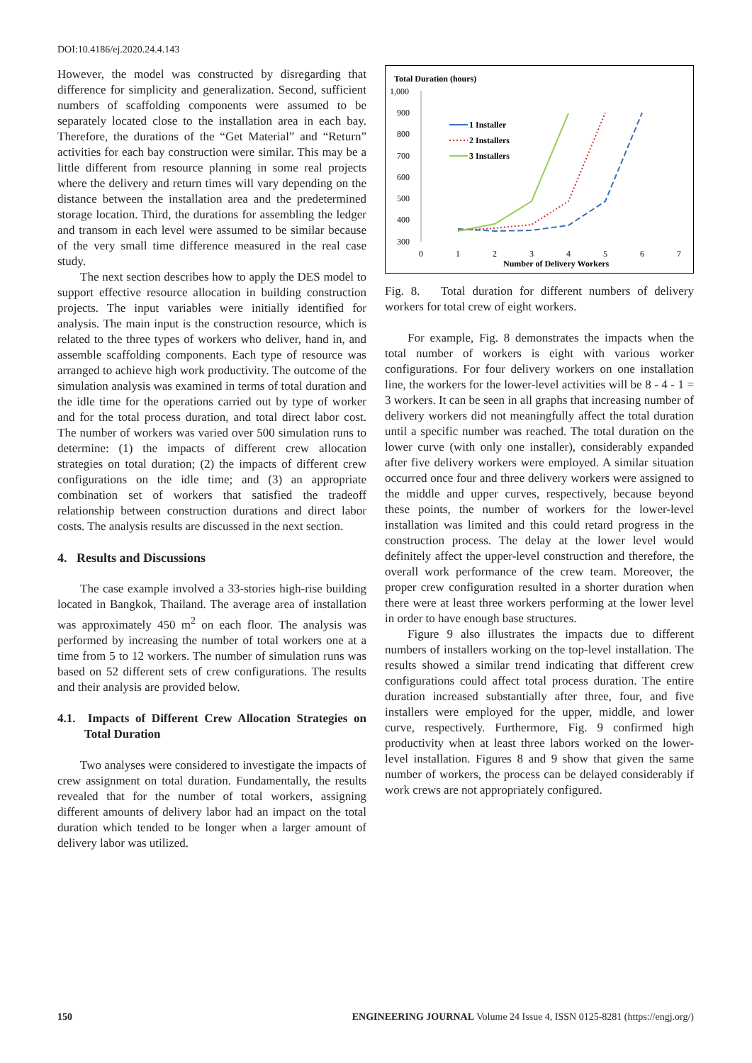DOI:10.4186/ej.2020.24.4.143
However, the model was constructed by disregarding that difference for simplicity and generalization. Second, sufficient numbers of scaffolding components were assumed to be separately located close to the installation area in each bay. Therefore, the durations of the “Get Material” and “Return” activities for each bay construction were similar. This may be a little different from resource planning in some real projects where the delivery and return times will vary depending on the distance between the installation area and the predetermined storage location. Third, the durations for assembling the ledger and transom in each level were assumed to be similar because of the very small time difference measured in the real case study.
The next section describes how to apply the DES model to support effective resource allocation in building construction projects. The input variables were initially identified for analysis. The main input is the construction resource, which is related to the three types of workers who deliver, hand in, and assemble scaffolding components. Each type of resource was arranged to achieve high work productivity. The outcome of the simulation analysis was examined in terms of total duration and the idle time for the operations carried out by type of worker and for the total process duration, and total direct labor cost. The number of workers was varied over 500 simulation runs to determine: (1) the impacts of different crew allocation strategies on total duration; (2) the impacts of different crew configurations on the idle time; and (3) an appropriate combination set of workers that satisfied the tradeoff relationship between construction durations and direct labor costs. The analysis results are discussed in the next section.
4. Results and Discussions
The case example involved a 33-stories high-rise building located in Bangkok, Thailand. The average area of installation was approximately 450 m<sup>2</sup> on each floor. The analysis was performed by increasing the number of total workers one at a time from 5 to 12 workers. The number of simulation runs was based on 52 different sets of crew configurations. The results and their analysis are provided below.
4.1. Impacts of Different Crew Allocation Strategies on Total Duration
Two analyses were considered to investigate the impacts of crew assignment on total duration. Fundamentally, the results revealed that for the number of total workers, assigning different amounts of delivery labor had an impact on the total duration which tended to be longer when a larger amount of delivery labor was utilized.
Total Duration (hours)
1,000
900
800
700
600
500
400
300
0
1
2
3
4
5
6
7
Number of Delivery Workers
1 Installer
2 Installers
3 Installers
Fig. 8. Total duration for different numbers of delivery workers for total crew of eight workers.
For example, Fig. 8 demonstrates the impacts when the total number of workers is eight with various worker configurations. For four delivery workers on one installation line, the workers for the lower-level activities will be 8 - 4 - 1 = 3 workers. It can be seen in all graphs that increasing number of delivery workers did not meaningfully affect the total duration until a specific number was reached. The total duration on the lower curve (with only one installer), considerably expanded after five delivery workers were employed. A similar situation occurred once four and three delivery workers were assigned to the middle and upper curves, respectively, because beyond these points, the number of workers for the lower-level installation was limited and this could retard progress in the construction process. The delay at the lower level would definitely affect the upper-level construction and therefore, the overall work performance of the crew team. Moreover, the proper crew configuration resulted in a shorter duration when there were at least three workers performing at the lower level in order to have enough base structures.
Figure 9 also illustrates the impacts due to different numbers of installers working on the top-level installation. The results showed a similar trend indicating that different crew configurations could affect total process duration. The entire duration increased substantially after three, four, and five installers were employed for the upper, middle, and lower curve, respectively. Furthermore, Fig. 9 confirmed high productivity when at least three labors worked on the lower-level installation. Figures 8 and 9 show that given the same number of workers, the process can be delayed considerably if work crews are not appropriately configured.
150 ENGINEERING JOURNAL Volume 24 Issue 4, ISSN 0125-8281 (https://engj.org/)